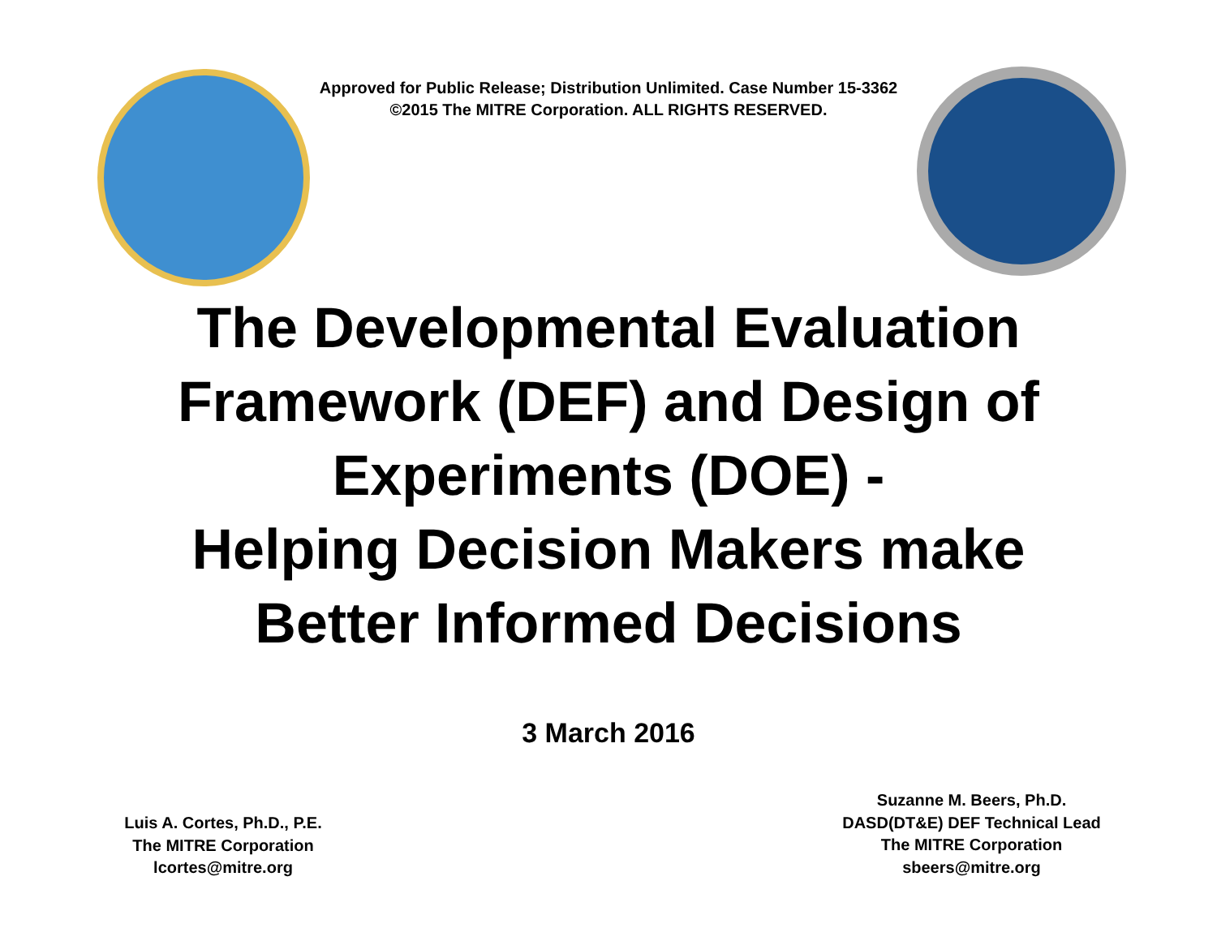Approved for Public Release; Distribution Unlimited. Case Number 15-3362
©2015 The MITRE Corporation. ALL RIGHTS RESERVED.
The Developmental Evaluation
Framework (DEF) and Design of
Experiments (DOE) -
Helping Decision Makers make
Better Informed Decisions
3 March 2016
Luis A. Cortes, Ph.D., P.E.
The MITRE Corporation
lcortes@mitre.org
Suzanne M. Beers, Ph.D.
DASD(DT&E) DEF Technical Lead
The MITRE Corporation
sbeers@mitre.org